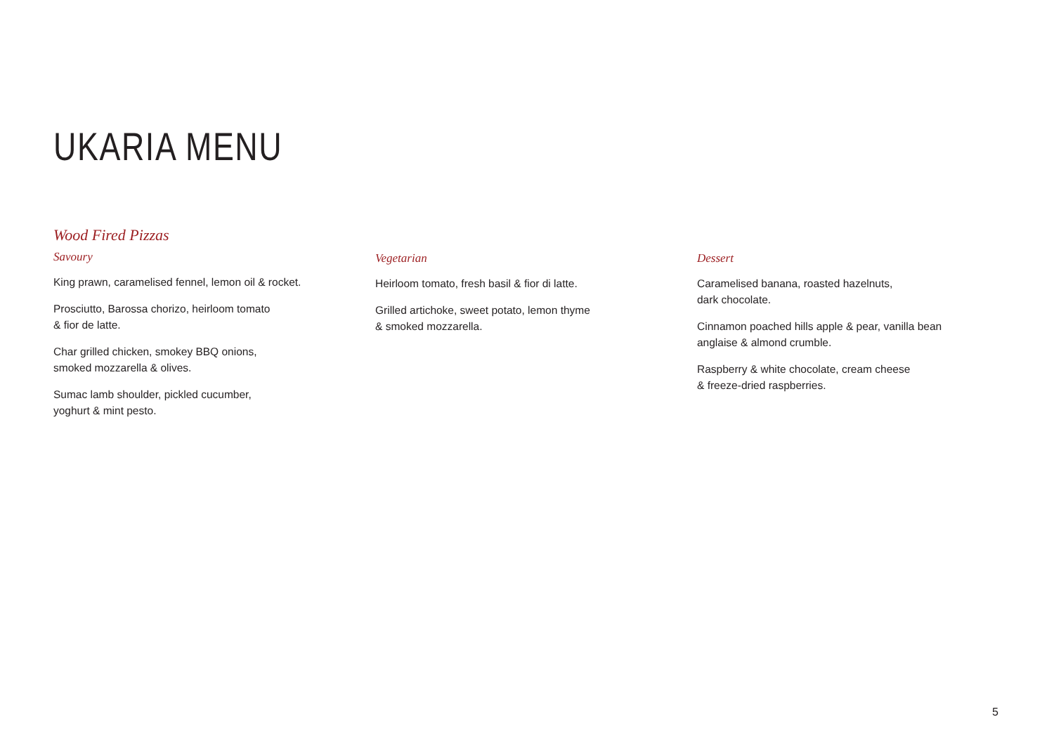UKARIA MENU
Wood Fired Pizzas
Savoury
King prawn, caramelised fennel, lemon oil & rocket.
Prosciutto, Barossa chorizo, heirloom tomato
& fior de latte.
Char grilled chicken, smokey BBQ onions,
smoked mozzarella & olives.
Sumac lamb shoulder, pickled cucumber,
yoghurt & mint pesto.
Vegetarian
Heirloom tomato, fresh basil & fior di latte.
Grilled artichoke, sweet potato, lemon thyme
& smoked mozzarella.
Dessert
Caramelised banana, roasted hazelnuts,
dark chocolate.
Cinnamon poached hills apple & pear, vanilla bean
anglaise & almond crumble.
Raspberry & white chocolate, cream cheese
& freeze-dried raspberries.
5